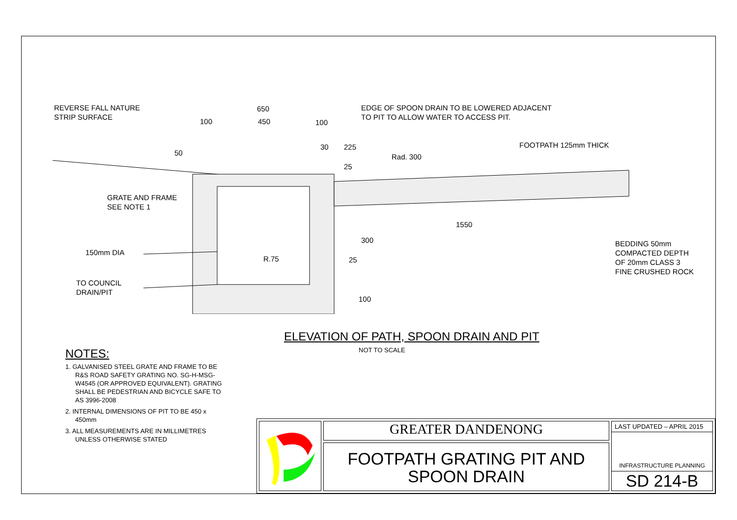REVERSE FALL NATURE
STRIP SURFACE
650
100 450 100
50
30 225
EDGE OF SPOON DRAIN TO BE LOWERED ADJACENT
TO PIT TO ALLOW WATER TO ACCESS PIT.
FOOTPATH 125mm THICK
Rad. 300
25
GRATE AND FRAME
SEE NOTE 1
1550
300
BEDDING 50mm
COMPACTED DEPTH
OF 20mm CLASS 3
FINE CRUSHED ROCK
150mm DIA
R.75 25
TO COUNCIL
DRAIN/PIT
100
ELEVATION OF PATH, SPOON DRAIN AND PIT
NOT TO SCALE
NOTES:
1. GALVANISED STEEL GRATE AND FRAME TO BE R&S ROAD SAFETY GRATING NO. SG-H-MSG-W4545 (OR APPROVED EQUIVALENT). GRATING SHALL BE PEDESTRIAN AND BICYCLE SAFE TO AS 3996-2008
2. INTERNAL DIMENSIONS OF PIT TO BE 450 x 450mm
3. ALL MEASUREMENTS ARE IN MILLIMETRES UNLESS OTHERWISE STATED
GREATER DANDENONG
FOOTPATH GRATING PIT AND
SPOON DRAIN
LAST UPDATED – APRIL 2015
INFRASTRUCTURE PLANNING
SD 214-B